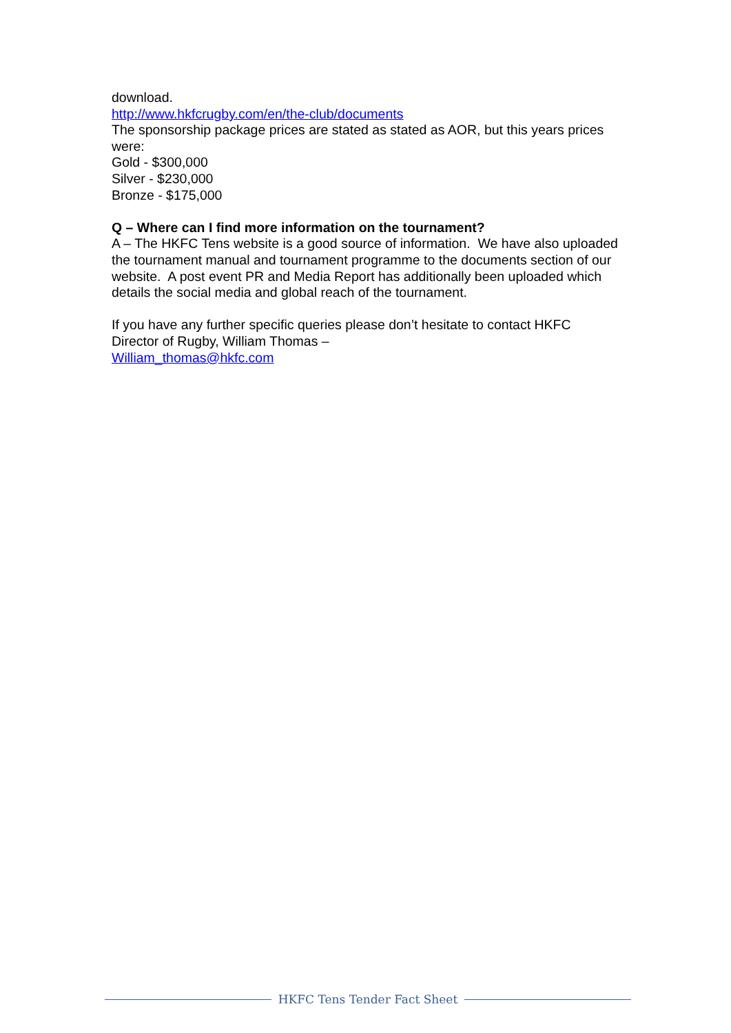download.
http://www.hkfcrugby.com/en/the-club/documents
The sponsorship package prices are stated as stated as AOR, but this years prices were:
Gold - $300,000
Silver - $230,000
Bronze - $175,000
Q – Where can I find more information on the tournament?
A – The HKFC Tens website is a good source of information. We have also uploaded the tournament manual and tournament programme to the documents section of our website. A post event PR and Media Report has additionally been uploaded which details the social media and global reach of the tournament.
If you have any further specific queries please don’t hesitate to contact HKFC Director of Rugby, William Thomas –
William_thomas@hkfc.com
HKFC Tens Tender Fact Sheet